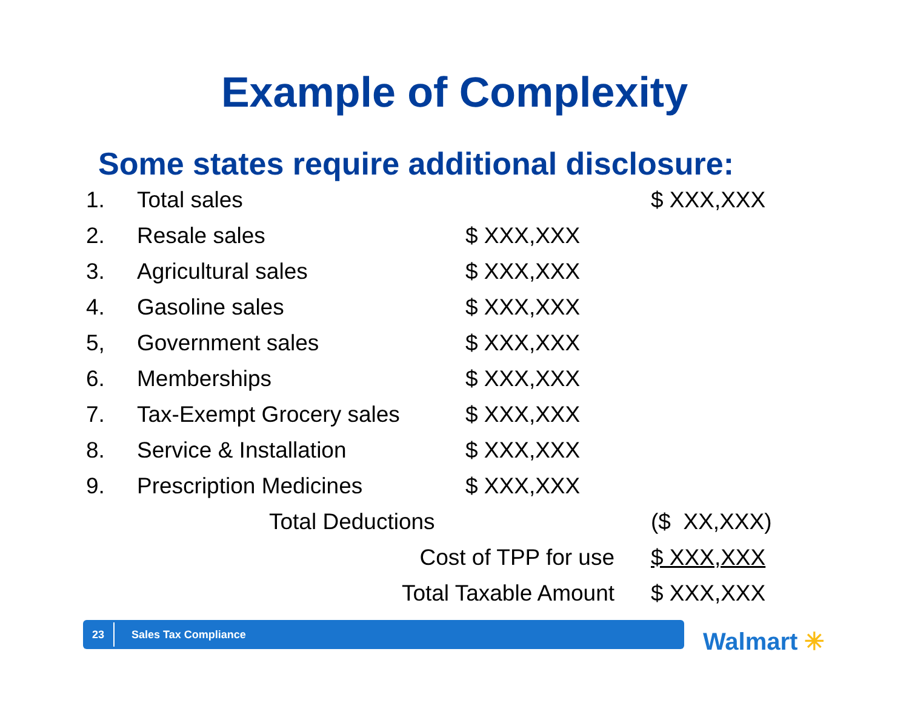Example of Complexity
Some states require additional disclosure:
| 1. | Total sales | | $ XXX,XXX |
| 2. | Resale sales | $ XXX,XXX | |
| 3. | Agricultural sales | $ XXX,XXX | |
| 4. | Gasoline sales | $ XXX,XXX | |
| 5, | Government sales | $ XXX,XXX | |
| 6. | Memberships | $ XXX,XXX | |
| 7. | Tax-Exempt Grocery sales | $ XXX,XXX | |
| 8. | Service & Installation | $ XXX,XXX | |
| 9. | Prescription Medicines | $ XXX,XXX | |
| | Total Deductions | | ($ XX,XXX) |
| | Cost of TPP for use | | $ XXX,XXX |
| | Total Taxable Amount | | $ XXX,XXX |
23
Sales Tax Compliance
Walmart ✳